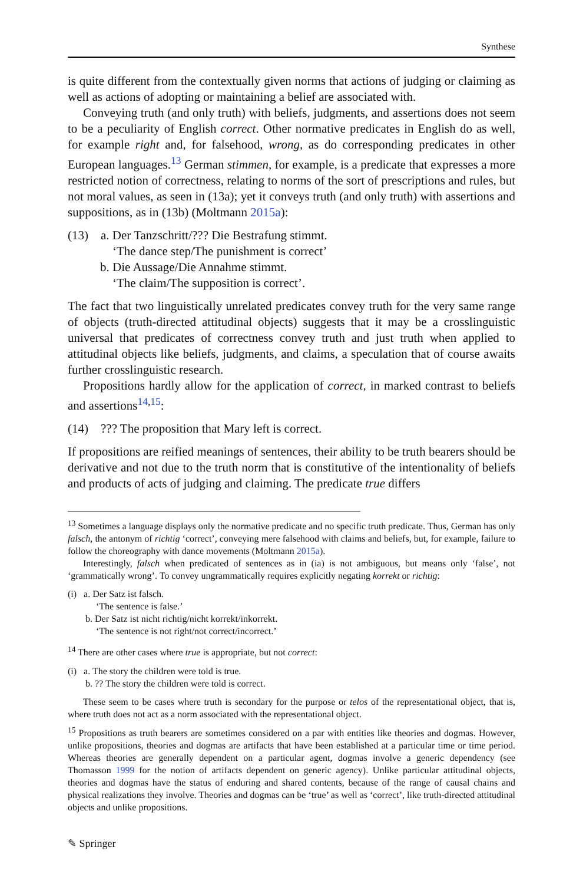Synthese
is quite different from the contextually given norms that actions of judging or claiming as well as actions of adopting or maintaining a belief are associated with.
Conveying truth (and only truth) with beliefs, judgments, and assertions does not seem to be a peculiarity of English correct. Other normative predicates in English do as well, for example right and, for falsehood, wrong, as do corresponding predicates in other European languages.<sup>13</sup> German stimmen, for example, is a predicate that expresses a more restricted notion of correctness, relating to norms of the sort of prescriptions and rules, but not moral values, as seen in (13a); yet it conveys truth (and only truth) with assertions and suppositions, as in (13b) (Moltmann 2015a):
(13) a. Der Tanzschritt/??? Die Bestrafung stimmt.
‘The dance step/The punishment is correct’
b. Die Aussage/Die Annahme stimmt.
‘The claim/The supposition is correct’.
The fact that two linguistically unrelated predicates convey truth for the very same range of objects (truth-directed attitudinal objects) suggests that it may be a crosslinguistic universal that predicates of correctness convey truth and just truth when applied to attitudinal objects like beliefs, judgments, and claims, a speculation that of course awaits further crosslinguistic research.
Propositions hardly allow for the application of correct, in marked contrast to beliefs and assertions<sup>14,15</sup>:
(14) ??? The proposition that Mary left is correct.
If propositions are reified meanings of sentences, their ability to be truth bearers should be derivative and not due to the truth norm that is constitutive of the intentionality of beliefs and products of acts of judging and claiming. The predicate true differs
<sup>13</sup> Sometimes a language displays only the normative predicate and no specific truth predicate. Thus, German has only falsch, the antonym of richtig ‘correct’, conveying mere falsehood with claims and beliefs, but, for example, failure to follow the choreography with dance movements (Moltmann 2015a).
Interestingly, falsch when predicated of sentences as in (ia) is not ambiguous, but means only ‘false’, not ‘grammatically wrong’. To convey ungrammatically requires explicitly negating korrekt or richtig:
(i) a. Der Satz ist falsch.
‘The sentence is false.’
b. Der Satz ist nicht richtig/nicht korrekt/inkorrekt.
‘The sentence is not right/not correct/incorrect.’
<sup>14</sup> There are other cases where true is appropriate, but not correct:
(i) a. The story the children were told is true.
b. ?? The story the children were told is correct.
These seem to be cases where truth is secondary for the purpose or telos of the representational object, that is, where truth does not act as a norm associated with the representational object.
<sup>15</sup> Propositions as truth bearers are sometimes considered on a par with entities like theories and dogmas. However, unlike propositions, theories and dogmas are artifacts that have been established at a particular time or time period. Whereas theories are generally dependent on a particular agent, dogmas involve a generic dependency (see Thomasson 1999 for the notion of artifacts dependent on generic agency). Unlike particular attitudinal objects, theories and dogmas have the status of enduring and shared contents, because of the range of causal chains and physical realizations they involve. Theories and dogmas can be ‘true’ as well as ‘correct’, like truth-directed attitudinal objects and unlike propositions.
✎ Springer